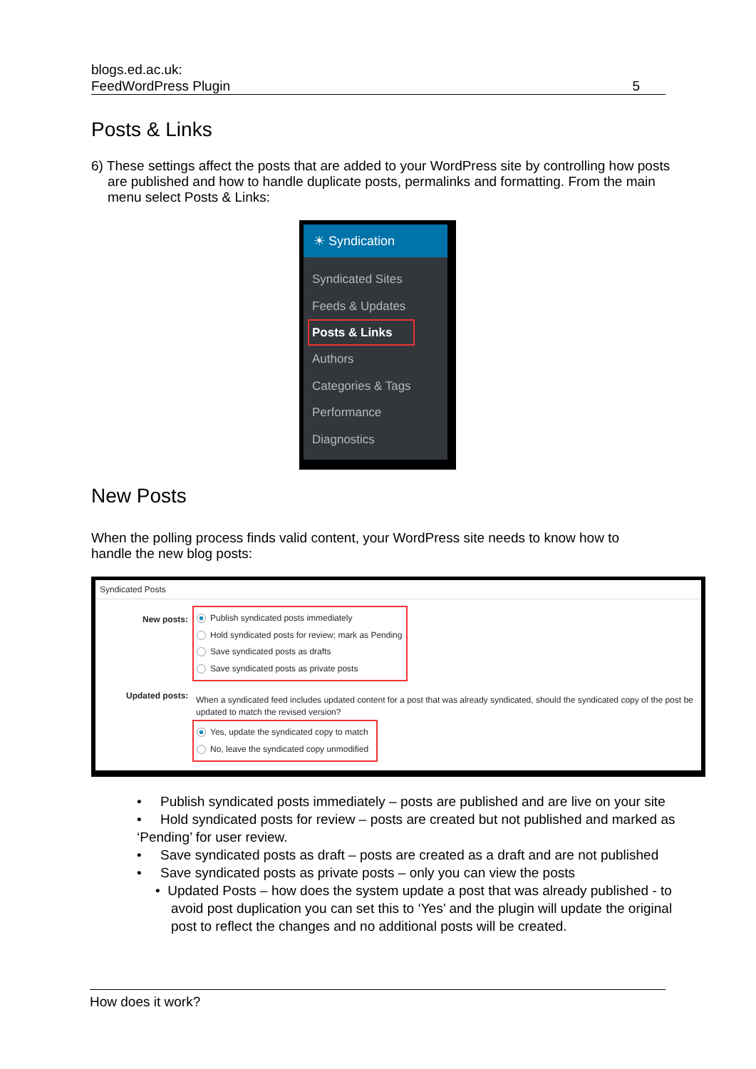blogs.ed.ac.uk:
FeedWordPress Plugin
5
Posts & Links
6) These settings affect the posts that are added to your WordPress site by controlling how posts are published and how to handle duplicate posts, permalinks and formatting. From the main menu select Posts & Links:
☀ Syndication
Syndicated Sites
Feeds & Updates
Posts & Links
Authors
Categories & Tags
Performance
Diagnostics
New Posts
When the polling process finds valid content, your WordPress site needs to know how to handle the new blog posts:
Syndicated Posts
New posts:
Publish syndicated posts immediately
Hold syndicated posts for review; mark as Pending
Save syndicated posts as drafts
Save syndicated posts as private posts
Updated posts:
When a syndicated feed includes updated content for a post that was already syndicated, should the syndicated copy of the post be updated to match the revised version?
Yes, update the syndicated copy to match
No, leave the syndicated copy unmodified
• Publish syndicated posts immediately – posts are published and are live on your site
• Hold syndicated posts for review – posts are created but not published and marked as ‘Pending’ for user review.
• Save syndicated posts as draft – posts are created as a draft and are not published
• Save syndicated posts as private posts – only you can view the posts
• Updated Posts – how does the system update a post that was already published - to avoid post duplication you can set this to ‘Yes’ and the plugin will update the original post to reflect the changes and no additional posts will be created.
How does it work?